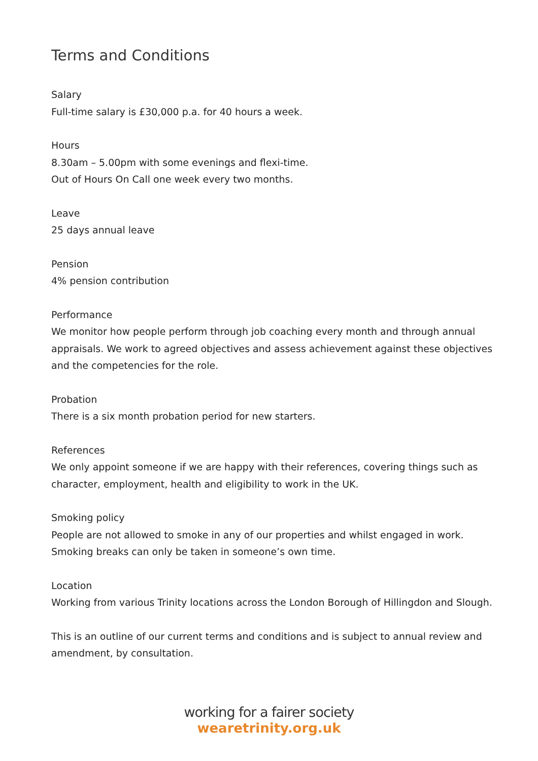Terms and Conditions
Salary
Full-time salary is £30,000 p.a. for 40 hours a week.
Hours
8.30am – 5.00pm with some evenings and flexi-time.
Out of Hours On Call one week every two months.
Leave
25 days annual leave
Pension
4% pension contribution
Performance
We monitor how people perform through job coaching every month and through annual appraisals. We work to agreed objectives and assess achievement against these objectives and the competencies for the role.
Probation
There is a six month probation period for new starters.
References
We only appoint someone if we are happy with their references, covering things such as character, employment, health and eligibility to work in the UK.
Smoking policy
People are not allowed to smoke in any of our properties and whilst engaged in work. Smoking breaks can only be taken in someone’s own time.
Location
Working from various Trinity locations across the London Borough of Hillingdon and Slough.
This is an outline of our current terms and conditions and is subject to annual review and amendment, by consultation.
working for a fairer society
wearetrinity.org.uk